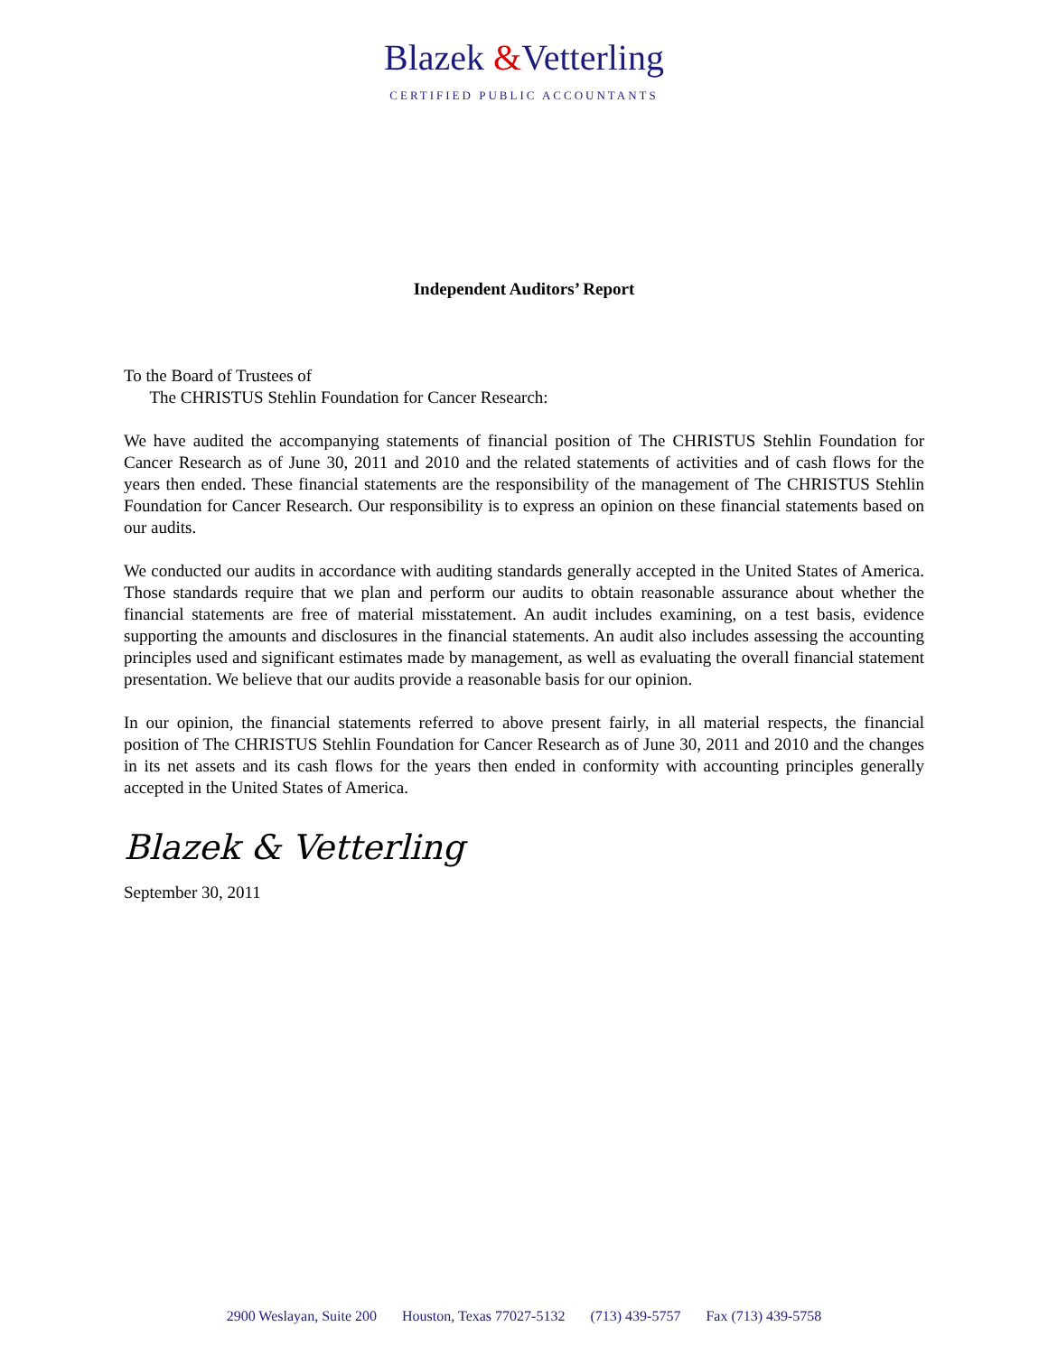Blazek &Vetterling
CERTIFIED PUBLIC ACCOUNTANTS
Independent Auditors’ Report
To the Board of Trustees of
The CHRISTUS Stehlin Foundation for Cancer Research:
We have audited the accompanying statements of financial position of The CHRISTUS Stehlin Foundation for Cancer Research as of June 30, 2011 and 2010 and the related statements of activities and of cash flows for the years then ended. These financial statements are the responsibility of the management of The CHRISTUS Stehlin Foundation for Cancer Research. Our responsibility is to express an opinion on these financial statements based on our audits.
We conducted our audits in accordance with auditing standards generally accepted in the United States of America. Those standards require that we plan and perform our audits to obtain reasonable assurance about whether the financial statements are free of material misstatement. An audit includes examining, on a test basis, evidence supporting the amounts and disclosures in the financial statements. An audit also includes assessing the accounting principles used and significant estimates made by management, as well as evaluating the overall financial statement presentation. We believe that our audits provide a reasonable basis for our opinion.
In our opinion, the financial statements referred to above present fairly, in all material respects, the financial position of The CHRISTUS Stehlin Foundation for Cancer Research as of June 30, 2011 and 2010 and the changes in its net assets and its cash flows for the years then ended in conformity with accounting principles generally accepted in the United States of America.
Blazek & Vetterling
September 30, 2011
2900 Weslayan, Suite 200 Houston, Texas 77027-5132 (713) 439-5757 Fax (713) 439-5758